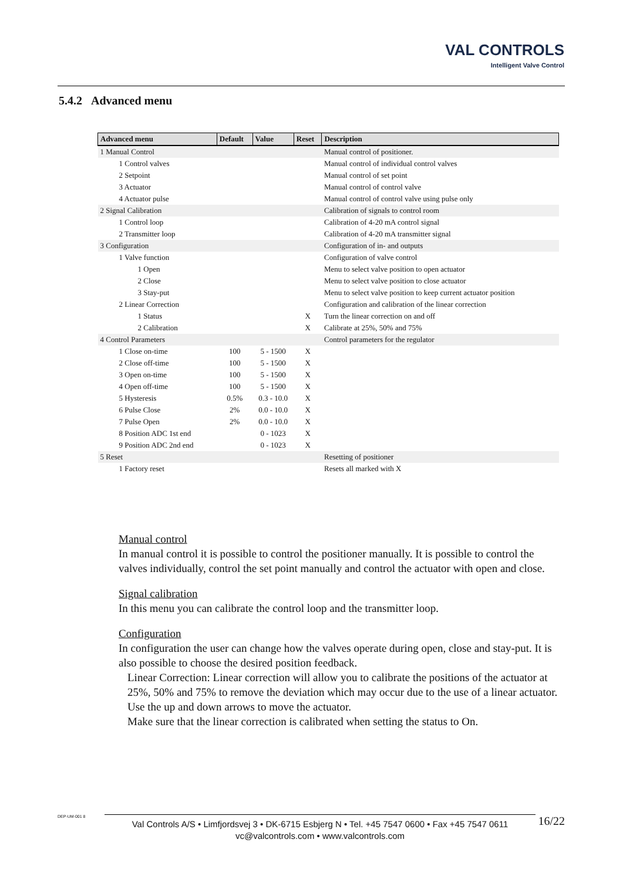VAL CONTROLS
Intelligent Valve Control
5.4.2 Advanced menu
| Advanced menu | Default | Value | Reset | Description |
| --- | --- | --- | --- | --- |
| 1 Manual Control | | | | Manual control of positioner. |
| 1 Control valves | | | | Manual control of individual control valves |
| 2 Setpoint | | | | Manual control of set point |
| 3 Actuator | | | | Manual control of control valve |
| 4 Actuator pulse | | | | Manual control of control valve using pulse only |
| 2 Signal Calibration | | | | Calibration of signals to control room |
| 1 Control loop | | | | Calibration of 4-20 mA control signal |
| 2 Transmitter loop | | | | Calibration of 4-20 mA transmitter signal |
| 3 Configuration | | | | Configuration of in- and outputs |
| 1 Valve function | | | | Configuration of valve control |
| 1 Open | | | | Menu to select valve position to open actuator |
| 2 Close | | | | Menu to select valve position to close actuator |
| 3 Stay-put | | | | Menu to select valve position to keep current actuator position |
| 2 Linear Correction | | | | Configuration and calibration of the linear correction |
| 1 Status | | | X | Turn the linear correction on and off |
| 2 Calibration | | | X | Calibrate at 25%, 50% and 75% |
| 4 Control Parameters | | | | Control parameters for the regulator |
| 1 Close on-time | 100 | 5 - 1500 | X | |
| 2 Close off-time | 100 | 5 - 1500 | X | |
| 3 Open on-time | 100 | 5 - 1500 | X | |
| 4 Open off-time | 100 | 5 - 1500 | X | |
| 5 Hysteresis | 0.5% | 0.3 - 10.0 | X | |
| 6 Pulse Close | 2% | 0.0 - 10.0 | X | |
| 7 Pulse Open | 2% | 0.0 - 10.0 | X | |
| 8 Position ADC 1st end | | 0 - 1023 | X | |
| 9 Position ADC 2nd end | | 0 - 1023 | X | |
| 5 Reset | | | | Resetting of positioner |
| 1 Factory reset | | | | Resets all marked with X |
Manual control
In manual control it is possible to control the positioner manually. It is possible to control the valves individually, control the set point manually and control the actuator with open and close.
Signal calibration
In this menu you can calibrate the control loop and the transmitter loop.
Configuration
In configuration the user can change how the valves operate during open, close and stay-put. It is also possible to choose the desired position feedback.
Linear Correction: Linear correction will allow you to calibrate the positions of the actuator at 25%, 50% and 75% to remove the deviation which may occur due to the use of a linear actuator. Use the up and down arrows to move the actuator.
Make sure that the linear correction is calibrated when setting the status to On.
DEP-UM-001 8
Val Controls A/S • Limfjordsvej 3 • DK-6715 Esbjerg N • Tel. +45 7547 0600 • Fax +45 7547 0611
vc@valcontrols.com • www.valcontrols.com
16/22